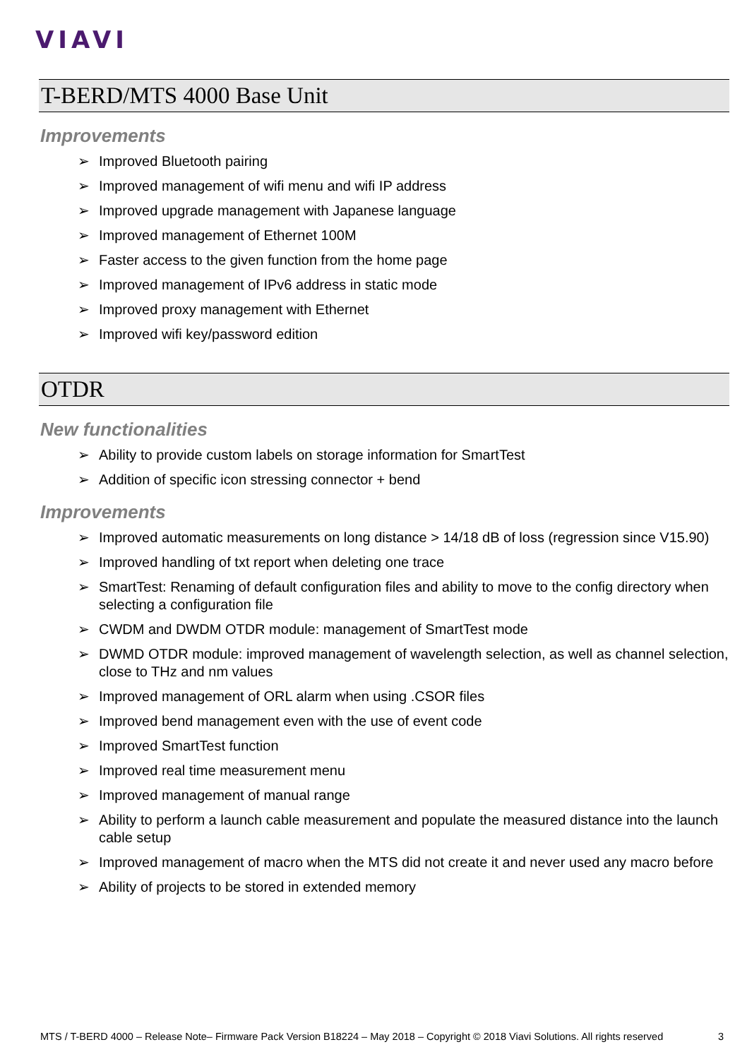VIAVI
T-BERD/MTS 4000 Base Unit
Improvements
➢ Improved Bluetooth pairing
➢ Improved management of wifi menu and wifi IP address
➢ Improved upgrade management with Japanese language
➢ Improved management of Ethernet 100M
➢ Faster access to the given function from the home page
➢ Improved management of IPv6 address in static mode
➢ Improved proxy management with Ethernet
➢ Improved wifi key/password edition
OTDR
New functionalities
➢ Ability to provide custom labels on storage information for SmartTest
➢ Addition of specific icon stressing connector + bend
Improvements
➢ Improved automatic measurements on long distance > 14/18 dB of loss (regression since V15.90)
➢ Improved handling of txt report when deleting one trace
➢ SmartTest: Renaming of default configuration files and ability to move to the config directory when selecting a configuration file
➢ CWDM and DWDM OTDR module: management of SmartTest mode
➢ DWMD OTDR module: improved management of wavelength selection, as well as channel selection, close to THz and nm values
➢ Improved management of ORL alarm when using .CSOR files
➢ Improved bend management even with the use of event code
➢ Improved SmartTest function
➢ Improved real time measurement menu
➢ Improved management of manual range
➢ Ability to perform a launch cable measurement and populate the measured distance into the launch cable setup
➢ Improved management of macro when the MTS did not create it and never used any macro before
➢ Ability of projects to be stored in extended memory
MTS / T-BERD 4000 – Release Note– Firmware Pack Version B18224 – May 2018 – Copyright © 2018 Viavi Solutions. All rights reserved 3